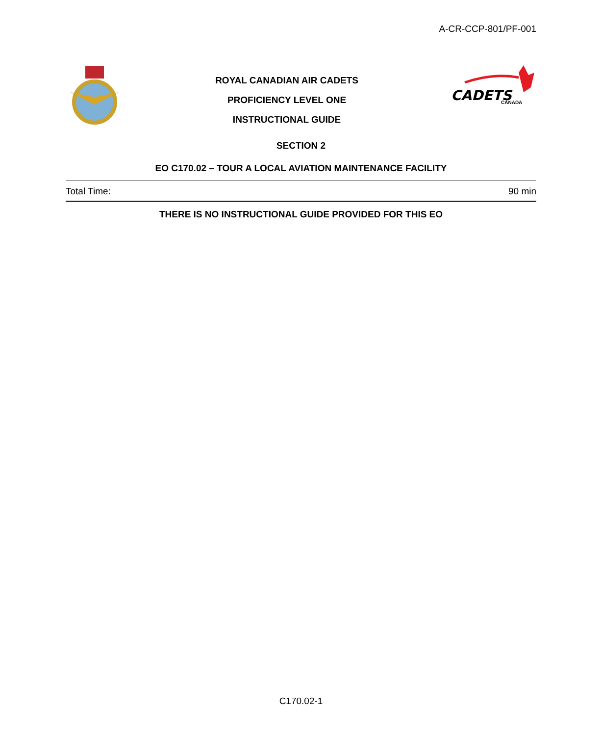A-CR-CCP-801/PF-001
ROYAL CANADIAN AIR CADETS
PROFICIENCY LEVEL ONE
INSTRUCTIONAL GUIDE
CADETS
CANADA
SECTION 2
EO C170.02 – TOUR A LOCAL AVIATION MAINTENANCE FACILITY
Total Time: 90 min
THERE IS NO INSTRUCTIONAL GUIDE PROVIDED FOR THIS EO
C170.02-1